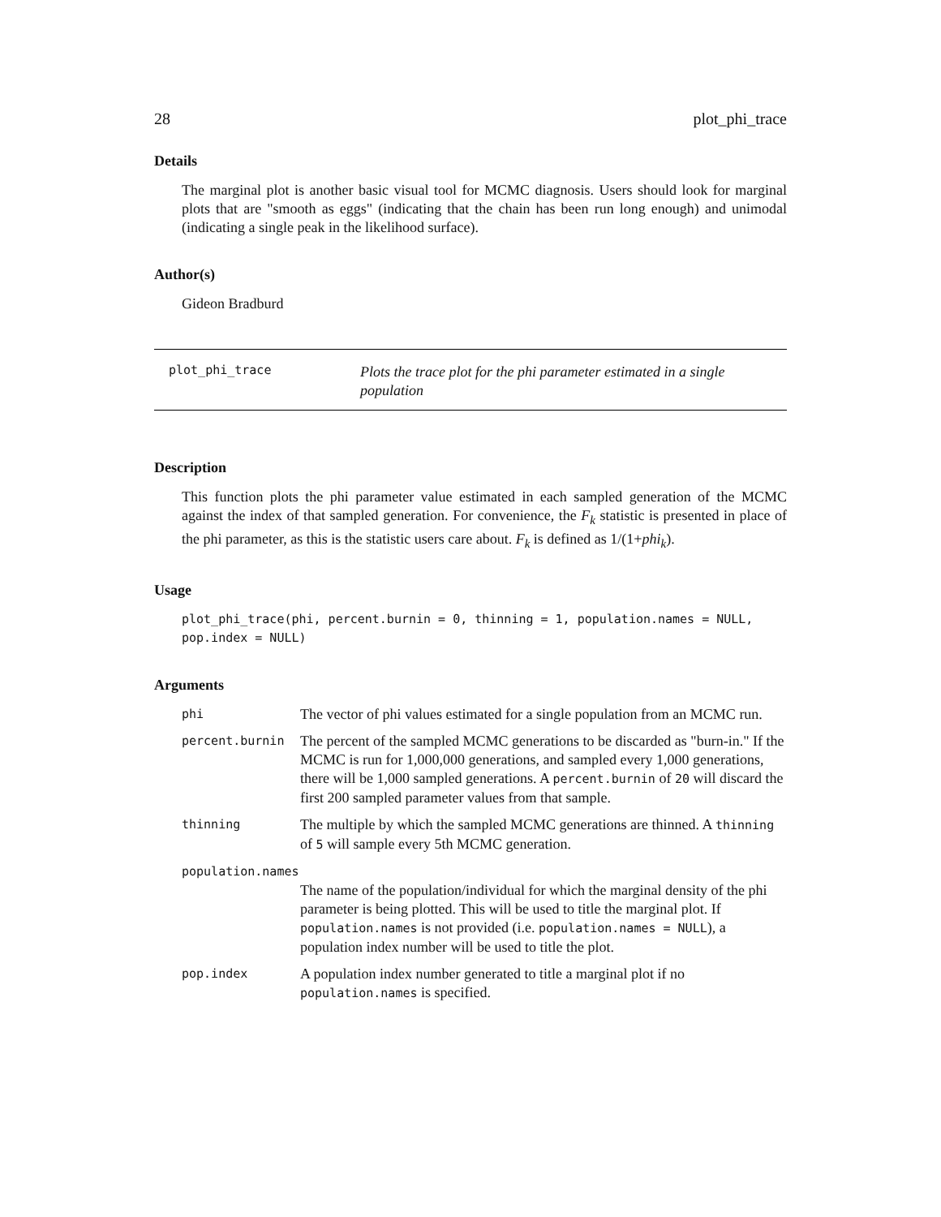28 plot_phi_trace
Details
The marginal plot is another basic visual tool for MCMC diagnosis. Users should look for marginal plots that are "smooth as eggs" (indicating that the chain has been run long enough) and unimodal (indicating a single peak in the likelihood surface).
Author(s)
Gideon Bradburd
plot_phi_trace
Plots the trace plot for the phi parameter estimated in a single population
Description
This function plots the phi parameter value estimated in each sampled generation of the MCMC against the index of that sampled generation. For convenience, the F<sub>k</sub> statistic is presented in place of the phi parameter, as this is the statistic users care about. F<sub>k</sub> is defined as 1/(1+phi<sub>k</sub>).
Usage
plot_phi_trace(phi, percent.burnin = 0, thinning = 1, population.names = NULL,
pop.index = NULL)
Arguments
| phi | The vector of phi values estimated for a single population from an MCMC run. |
| percent.burnin | The percent of the sampled MCMC generations to be discarded as "burn-in." If the MCMC is run for 1,000,000 generations, and sampled every 1,000 generations, there will be 1,000 sampled generations. A percent.burnin of 20 will discard the first 200 sampled parameter values from that sample. |
| thinning | The multiple by which the sampled MCMC generations are thinned. A thinning of 5 will sample every 5th MCMC generation. |
| population.names | |
| | The name of the population/individual for which the marginal density of the phi parameter is being plotted. This will be used to title the marginal plot. If population.names is not provided (i.e. population.names = NULL ), a population index number will be used to title the plot. |
| pop.index | A population index number generated to title a marginal plot if no population.names is specified. |